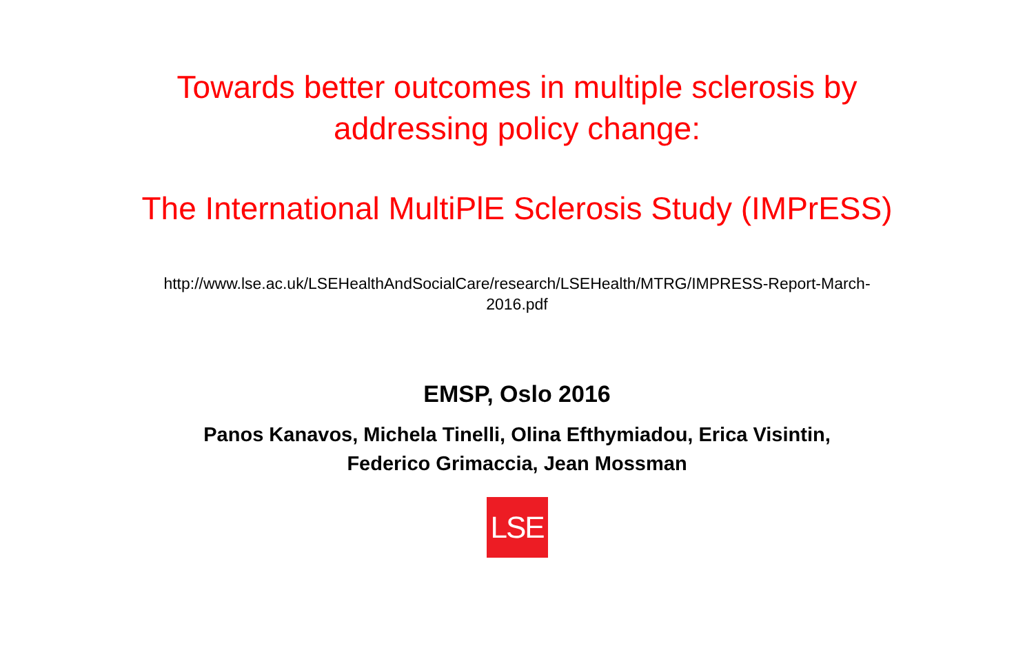Towards better outcomes in multiple sclerosis by addressing policy change:
The International MultiPlE Sclerosis Study (IMPrESS)
http://www.lse.ac.uk/LSEHealthAndSocialCare/research/LSEHealth/MTRG/IMPRESS-Report-March-2016.pdf
EMSP, Oslo 2016
Panos Kanavos, Michela Tinelli, Olina Efthymiadou, Erica Visintin,
Federico Grimaccia, Jean Mossman
LSE